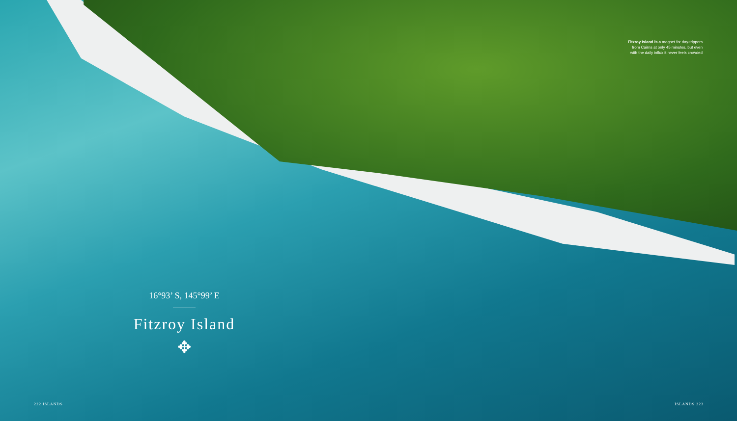Fitzroy Island is a magnet for day-trippers from Cairns at only 45 minutes, but even with the daily influx it never feels crowded
16°93’ S, 145°99’ E
Fitzroy Island
✥
222 ISLANDS ISLANDS 223